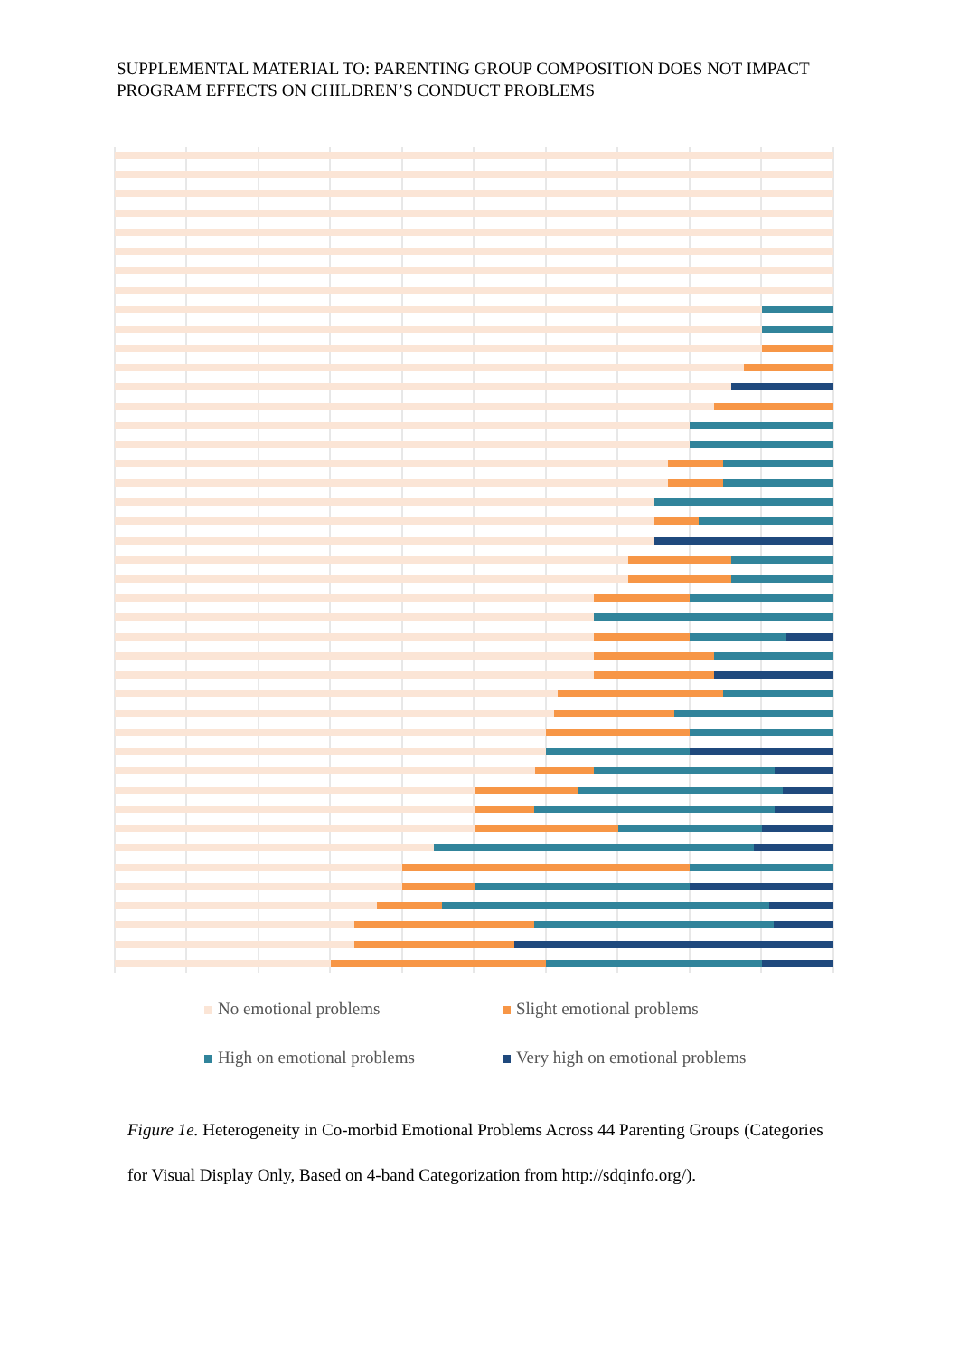SUPPLEMENTAL MATERIAL TO: PARENTING GROUP COMPOSITION DOES NOT IMPACT PROGRAM EFFECTS ON CHILDREN’S CONDUCT PROBLEMS
No emotional problems
Slight emotional problems
High on emotional problems
Very high on emotional problems
Figure 1e. Heterogeneity in Co-morbid Emotional Problems Across 44 Parenting Groups (Categories for Visual Display Only, Based on 4-band Categorization from http://sdqinfo.org/).